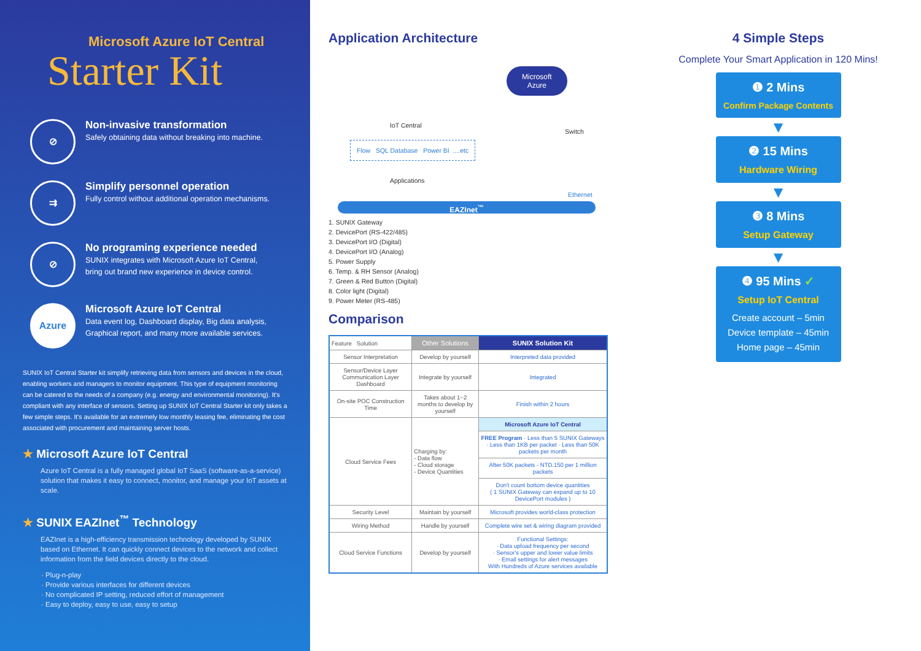Microsoft Azure IoT Central
Starter Kit
⊘
Non-invasive transformation
Safely obtaining data without breaking into machine.
⇉
Simplify personnel operation
Fully control without additional operation mechanisms.
⊘
No programing experience needed
SUNIX integrates with Microsoft Azure IoT Central,
bring out brand new experience in device control.
Azure
Microsoft Azure IoT Central
Data event log, Dashboard display, Big data analysis, Graphical report, and many more available services.
SUNIX IoT Central Starter kit simplify retrieving data from sensors and devices in the cloud, enabling workers and managers to monitor equipment. This type of equipment monitoring can be catered to the needs of a company (e.g. energy and environmental monitoring). It's compliant with any interface of sensors. Setting up SUNIX IoT Central Starter kit only takes a few simple steps. It's available for an extremely low monthly leasing fee, eliminating the cost associated with procurement and maintaining server hosts.
★ Microsoft Azure IoT Central
Azure IoT Central is a fully managed global IoT SaaS (software-as-a-service) solution that makes it easy to connect, monitor, and manage your IoT assets at scale.
★ SUNIX EAZInet<sup>™</sup> Technology
EAZInet is a high-efficiency transmission technology developed by SUNIX based on Ethernet. It can quickly connect devices to the network and collect information from the field devices directly to the cloud.
· Plug-n-play
· Provide various interfaces for different devices
· No complicated IP setting, reduced effort of management
· Easy to deploy, easy to use, easy to setup
Application Architecture
IoT Central
Microsoft
Azure
Switch
Flow SQL Database Power BI ....etc
Applications
Ethernet
EAZInet<sup>™</sup>
1. SUNIX Gateway
2. DevicePort (RS-422/485)
3. DevicePort I/O (Digital)
4. DevicePort I/O (Analog)
5. Power Supply
6. Temp. & RH Sensor (Analog)
7. Green & Red Button (Digital)
8. Color light (Digital)
9. Power Meter (RS-485)
Comparison
| Feature Solution | Other Solutions | SUNIX Solution Kit |
| --- | --- | --- |
| Sensor Interpretation | Develop by yourself | Interpreted data provided |
| Sensor/Device Layer Communication Layer Dashboard | Integrate by yourself | Integrated |
| On-site POC Construction Time | Takes about 1~2 months to develop by yourself | Finish within 2 hours |
| Cloud Service Fees | Charging by: - Data flow - Cloud storage - Device Quantities | Microsoft Azure IoT Central |
| | | FREE Program · Less than 5 SUNIX Gateways · Less than 1KB per packet · Less than 50K packets per month |
| | | After 50K packets - NTD.150 per 1 million packets |
| | | Don't count bottom device quantities ( 1 SUNIX Gateway can expand up to 10 DevicePort modules ) |
| Security Level | Maintain by yourself | Microsoft provides world-class protection |
| Wiring Method | Handle by yourself | Complete wire set & wiring diagram provided |
| Cloud Service Functions | Develop by yourself | Functional Settings: · Data upload frequency per second · Sensor's upper and lower value limits · Email settings for alert messages With Hundreds of Azure services available |
4 Simple Steps
Complete Your Smart Application in 120 Mins!
❶ 2 Mins
Confirm Package Contents
▼
❷ 15 Mins
Hardware Wiring
▼
❸ 8 Mins
Setup Gateway
▼
❹ 95 Mins ✓
Setup IoT Central
Create account – 5min
Device template – 45min
Home page – 45min